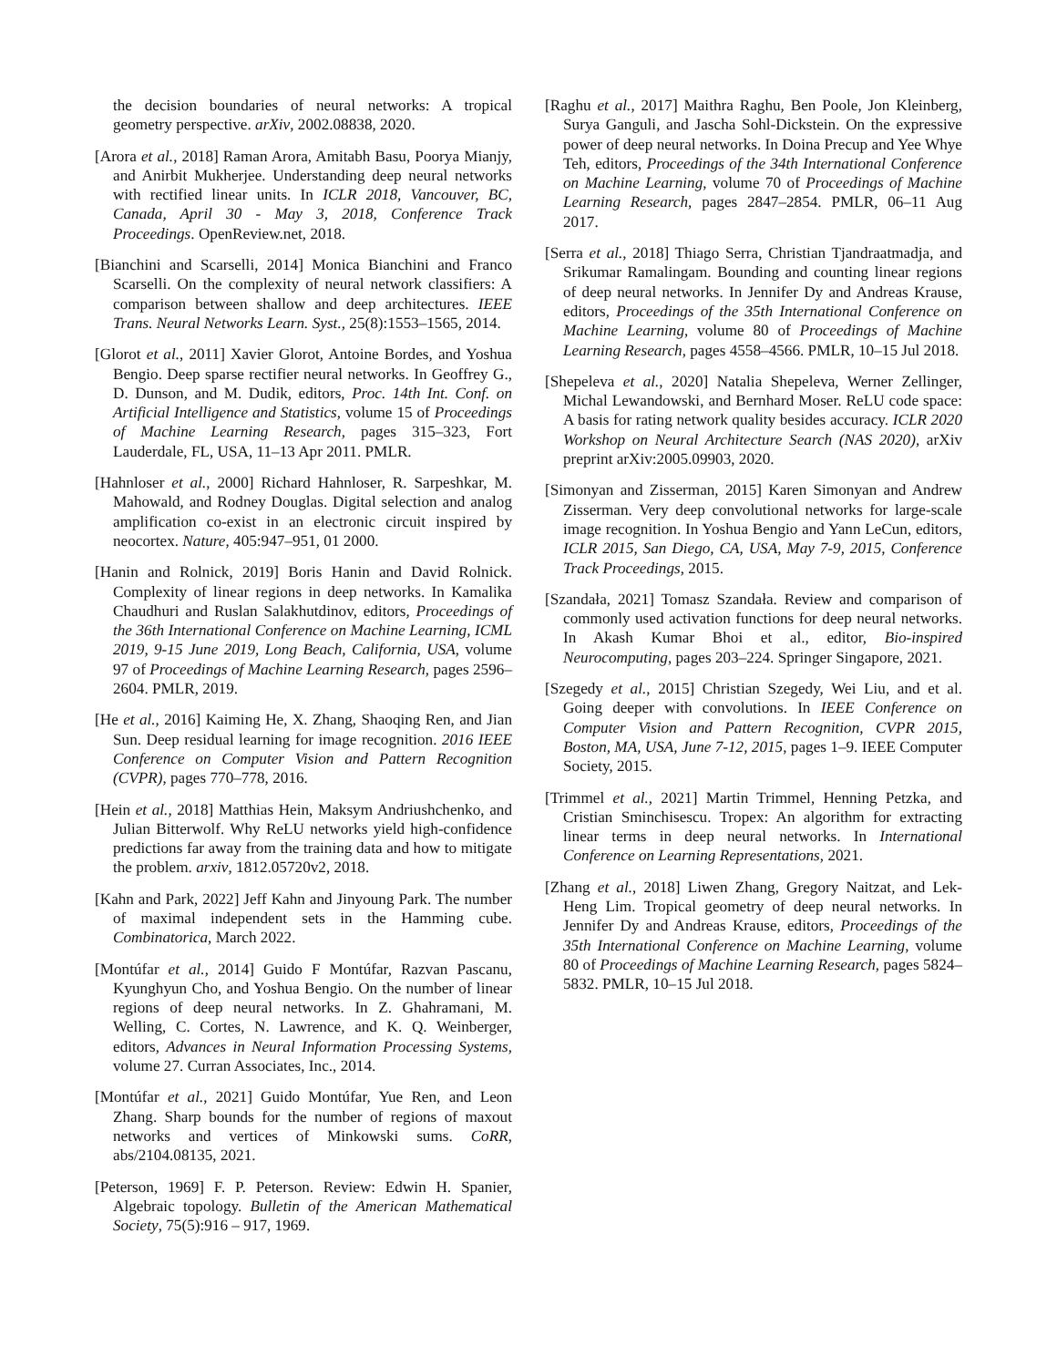the decision boundaries of neural networks: A tropical geometry perspective. arXiv, 2002.08838, 2020.
[Arora et al., 2018] Raman Arora, Amitabh Basu, Poorya Mianjy, and Anirbit Mukherjee. Understanding deep neural networks with rectified linear units. In ICLR 2018, Vancouver, BC, Canada, April 30 - May 3, 2018, Conference Track Proceedings. OpenReview.net, 2018.
[Bianchini and Scarselli, 2014] Monica Bianchini and Franco Scarselli. On the complexity of neural network classifiers: A comparison between shallow and deep architectures. IEEE Trans. Neural Networks Learn. Syst., 25(8):1553–1565, 2014.
[Glorot et al., 2011] Xavier Glorot, Antoine Bordes, and Yoshua Bengio. Deep sparse rectifier neural networks. In Geoffrey G., D. Dunson, and M. Dudik, editors, Proc. 14th Int. Conf. on Artificial Intelligence and Statistics, volume 15 of Proceedings of Machine Learning Research, pages 315–323, Fort Lauderdale, FL, USA, 11–13 Apr 2011. PMLR.
[Hahnloser et al., 2000] Richard Hahnloser, R. Sarpeshkar, M. Mahowald, and Rodney Douglas. Digital selection and analog amplification co-exist in an electronic circuit inspired by neocortex. Nature, 405:947–951, 01 2000.
[Hanin and Rolnick, 2019] Boris Hanin and David Rolnick. Complexity of linear regions in deep networks. In Kamalika Chaudhuri and Ruslan Salakhutdinov, editors, Proceedings of the 36th International Conference on Machine Learning, ICML 2019, 9-15 June 2019, Long Beach, California, USA, volume 97 of Proceedings of Machine Learning Research, pages 2596–2604. PMLR, 2019.
[He et al., 2016] Kaiming He, X. Zhang, Shaoqing Ren, and Jian Sun. Deep residual learning for image recognition. 2016 IEEE Conference on Computer Vision and Pattern Recognition (CVPR), pages 770–778, 2016.
[Hein et al., 2018] Matthias Hein, Maksym Andriushchenko, and Julian Bitterwolf. Why ReLU networks yield high-confidence predictions far away from the training data and how to mitigate the problem. arxiv, 1812.05720v2, 2018.
[Kahn and Park, 2022] Jeff Kahn and Jinyoung Park. The number of maximal independent sets in the Hamming cube. Combinatorica, March 2022.
[Montúfar et al., 2014] Guido F Montúfar, Razvan Pascanu, Kyunghyun Cho, and Yoshua Bengio. On the number of linear regions of deep neural networks. In Z. Ghahramani, M. Welling, C. Cortes, N. Lawrence, and K. Q. Weinberger, editors, Advances in Neural Information Processing Systems, volume 27. Curran Associates, Inc., 2014.
[Montúfar et al., 2021] Guido Montúfar, Yue Ren, and Leon Zhang. Sharp bounds for the number of regions of maxout networks and vertices of Minkowski sums. CoRR, abs/2104.08135, 2021.
[Peterson, 1969] F. P. Peterson. Review: Edwin H. Spanier, Algebraic topology. Bulletin of the American Mathematical Society, 75(5):916 – 917, 1969.
[Raghu et al., 2017] Maithra Raghu, Ben Poole, Jon Kleinberg, Surya Ganguli, and Jascha Sohl-Dickstein. On the expressive power of deep neural networks. In Doina Precup and Yee Whye Teh, editors, Proceedings of the 34th International Conference on Machine Learning, volume 70 of Proceedings of Machine Learning Research, pages 2847–2854. PMLR, 06–11 Aug 2017.
[Serra et al., 2018] Thiago Serra, Christian Tjandraatmadja, and Srikumar Ramalingam. Bounding and counting linear regions of deep neural networks. In Jennifer Dy and Andreas Krause, editors, Proceedings of the 35th International Conference on Machine Learning, volume 80 of Proceedings of Machine Learning Research, pages 4558–4566. PMLR, 10–15 Jul 2018.
[Shepeleva et al., 2020] Natalia Shepeleva, Werner Zellinger, Michal Lewandowski, and Bernhard Moser. ReLU code space: A basis for rating network quality besides accuracy. ICLR 2020 Workshop on Neural Architecture Search (NAS 2020), arXiv preprint arXiv:2005.09903, 2020.
[Simonyan and Zisserman, 2015] Karen Simonyan and Andrew Zisserman. Very deep convolutional networks for large-scale image recognition. In Yoshua Bengio and Yann LeCun, editors, ICLR 2015, San Diego, CA, USA, May 7-9, 2015, Conference Track Proceedings, 2015.
[Szandała, 2021] Tomasz Szandała. Review and comparison of commonly used activation functions for deep neural networks. In Akash Kumar Bhoi et al., editor, Bio-inspired Neurocomputing, pages 203–224. Springer Singapore, 2021.
[Szegedy et al., 2015] Christian Szegedy, Wei Liu, and et al. Going deeper with convolutions. In IEEE Conference on Computer Vision and Pattern Recognition, CVPR 2015, Boston, MA, USA, June 7-12, 2015, pages 1–9. IEEE Computer Society, 2015.
[Trimmel et al., 2021] Martin Trimmel, Henning Petzka, and Cristian Sminchisescu. Tropex: An algorithm for extracting linear terms in deep neural networks. In International Conference on Learning Representations, 2021.
[Zhang et al., 2018] Liwen Zhang, Gregory Naitzat, and Lek-Heng Lim. Tropical geometry of deep neural networks. In Jennifer Dy and Andreas Krause, editors, Proceedings of the 35th International Conference on Machine Learning, volume 80 of Proceedings of Machine Learning Research, pages 5824–5832. PMLR, 10–15 Jul 2018.